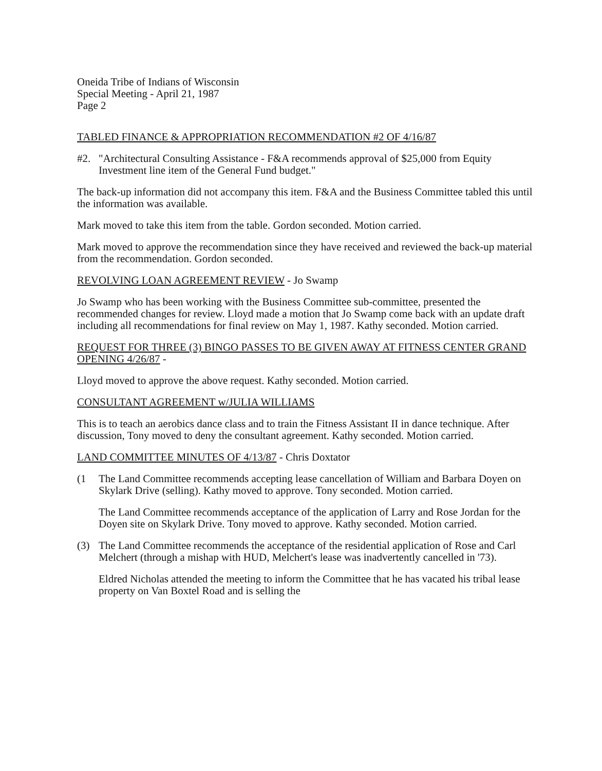Oneida Tribe of Indians of Wisconsin
Special Meeting - April 21, 1987
Page 2
TABLED FINANCE & APPROPRIATION RECOMMENDATION #2 OF 4/16/87
#2. "Architectural Consulting Assistance - F&A recommends approval of $25,000 from Equity Investment line item of the General Fund budget."
The back-up information did not accompany this item. F&A and the Business Committee tabled this until the information was available.
Mark moved to take this item from the table. Gordon seconded. Motion carried.
Mark moved to approve the recommendation since they have received and reviewed the back-up material from the recommendation. Gordon seconded.
REVOLVING LOAN AGREEMENT REVIEW - Jo Swamp
Jo Swamp who has been working with the Business Committee sub-committee, presented the recommended changes for review. Lloyd made a motion that Jo Swamp come back with an update draft including all recommendations for final review on May 1, 1987. Kathy seconded. Motion carried.
REQUEST FOR THREE (3) BINGO PASSES TO BE GIVEN AWAY AT FITNESS CENTER GRAND OPENING 4/26/87 -
Lloyd moved to approve the above request. Kathy seconded. Motion carried.
CONSULTANT AGREEMENT w/JULIA WILLIAMS
This is to teach an aerobics dance class and to train the Fitness Assistant II in dance technique. After discussion, Tony moved to deny the consultant agreement. Kathy seconded. Motion carried.
LAND COMMITTEE MINUTES OF 4/13/87 - Chris Doxtator
(1 The Land Committee recommends accepting lease cancellation of William and Barbara Doyen on Skylark Drive (selling). Kathy moved to approve. Tony seconded. Motion carried.
The Land Committee recommends acceptance of the application of Larry and Rose Jordan for the Doyen site on Skylark Drive. Tony moved to approve. Kathy seconded. Motion carried.
(3) The Land Committee recommends the acceptance of the residential application of Rose and Carl Melchert (through a mishap with HUD, Melchert's lease was inadvertently cancelled in '73).
Eldred Nicholas attended the meeting to inform the Committee that he has vacated his tribal lease property on Van Boxtel Road and is selling the